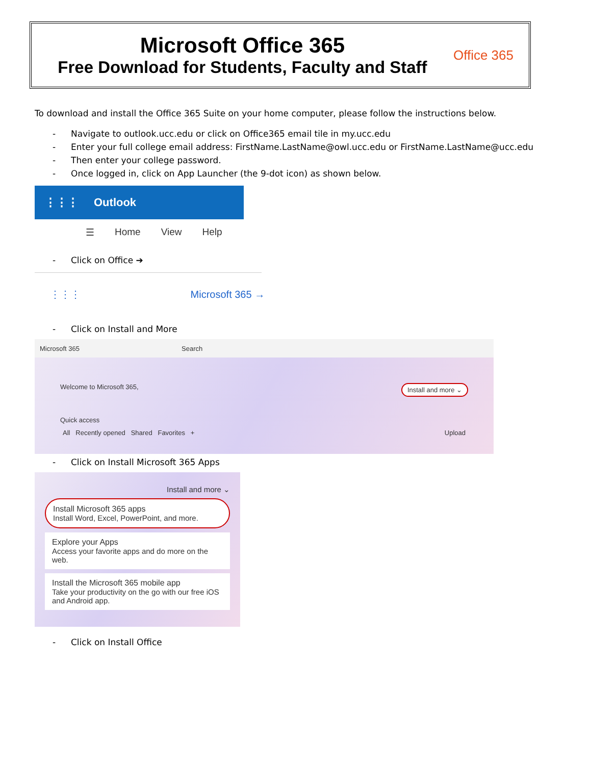Microsoft Office 365
Free Download for Students, Faculty and Staff
Office 365
To download and install the Office 365 Suite on your home computer, please follow the instructions below.
- Navigate to outlook.ucc.edu or click on Office365 email tile in my.ucc.edu
- Enter your full college email address: FirstName.LastName@owl.ucc.edu or FirstName.LastName@ucc.edu
- Then enter your college password.
- Once logged in, click on App Launcher (the 9-dot icon) as shown below.
⋮⋮⋮ Outlook
☰ Home View Help
- Click on Office ➔
⋮⋮⋮ Microsoft 365 →
- Click on Install and More
Microsoft 365 Search
Welcome to Microsoft 365, Install and more ⌄
Quick access
All Recently opened Shared Favorites + Upload
- Click on Install Microsoft 365 Apps
Install and more ⌄
Install Microsoft 365 apps
Install Word, Excel, PowerPoint, and more.
Explore your Apps
Access your favorite apps and do more on the web.
Install the Microsoft 365 mobile app
Take your productivity on the go with our free iOS and Android app.
- Click on Install Office